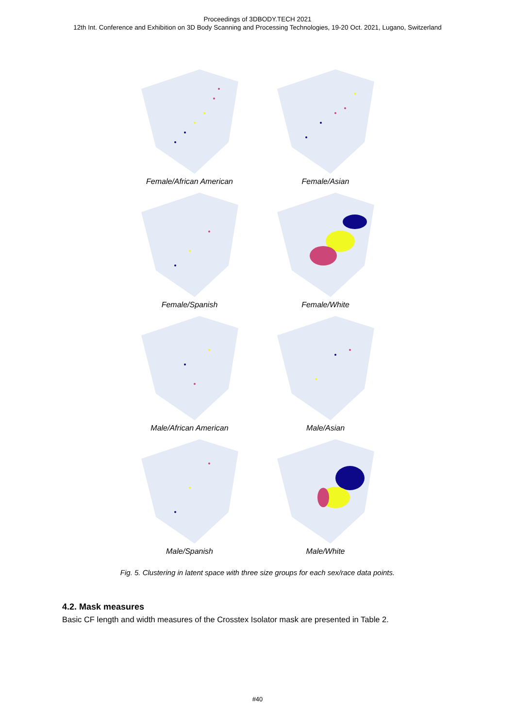Proceedings of 3DBODY.TECH 2021
12th Int. Conference and Exhibition on 3D Body Scanning and Processing Technologies, 19-20 Oct. 2021, Lugano, Switzerland
Female/African American
Female/Asian
Female/Spanish
Female/White
Male/African American
Male/Asian
Male/Spanish
Male/White
Fig. 5. Clustering in latent space with three size groups for each sex/race data points.
4.2. Mask measures
Basic CF length and width measures of the Crosstex Isolator mask are presented in Table 2.
#40